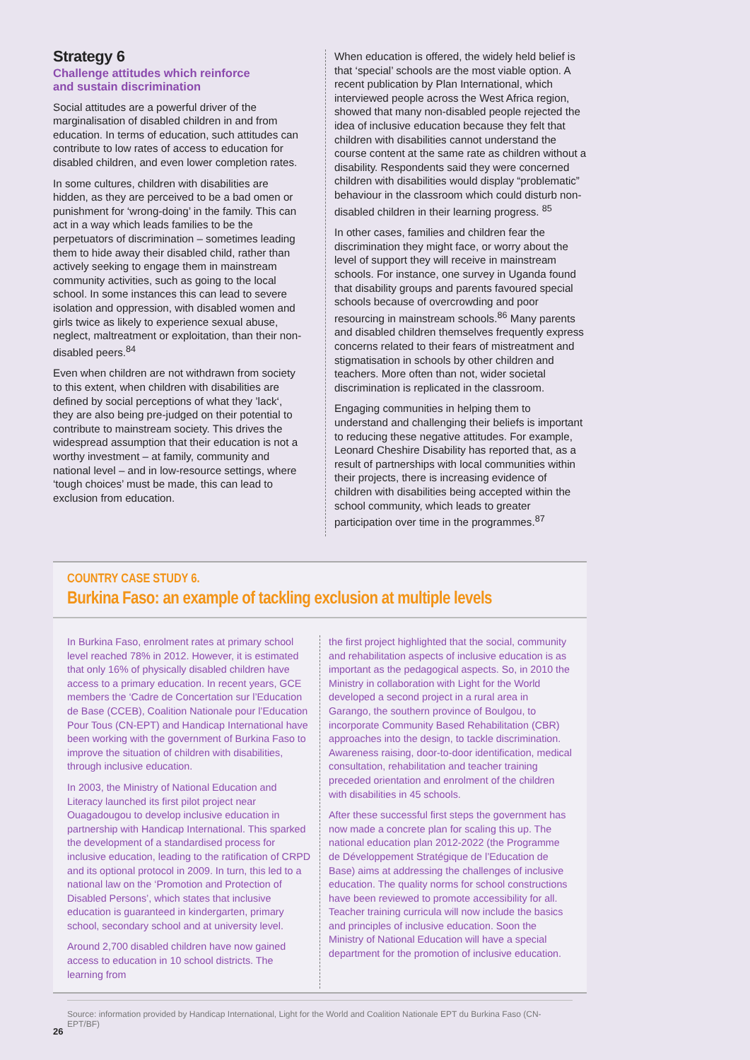Strategy 6
Challenge attitudes which reinforce
and sustain discrimination
Social attitudes are a powerful driver of the marginalisation of disabled children in and from education. In terms of education, such attitudes can contribute to low rates of access to education for disabled children, and even lower completion rates.
In some cultures, children with disabilities are hidden, as they are perceived to be a bad omen or punishment for ‘wrong-doing’ in the family. This can act in a way which leads families to be the perpetuators of discrimination – sometimes leading them to hide away their disabled child, rather than actively seeking to engage them in mainstream community activities, such as going to the local school. In some instances this can lead to severe isolation and oppression, with disabled women and girls twice as likely to experience sexual abuse, neglect, maltreatment or exploitation, than their non-disabled peers.<sup>84</sup>
Even when children are not withdrawn from society to this extent, when children with disabilities are defined by social perceptions of what they ’lack‘, they are also being pre-judged on their potential to contribute to mainstream society. This drives the widespread assumption that their education is not a worthy investment – at family, community and national level – and in low-resource settings, where ‘tough choices’ must be made, this can lead to exclusion from education.
When education is offered, the widely held belief is that ‘special’ schools are the most viable option. A recent publication by Plan International, which interviewed people across the West Africa region, showed that many non-disabled people rejected the idea of inclusive education because they felt that children with disabilities cannot understand the course content at the same rate as children without a disability. Respondents said they were concerned children with disabilities would display “problematic” behaviour in the classroom which could disturb non-disabled children in their learning progress. <sup>85</sup>
In other cases, families and children fear the discrimination they might face, or worry about the level of support they will receive in mainstream schools. For instance, one survey in Uganda found that disability groups and parents favoured special schools because of overcrowding and poor resourcing in mainstream schools.<sup>86</sup> Many parents and disabled children themselves frequently express concerns related to their fears of mistreatment and stigmatisation in schools by other children and teachers. More often than not, wider societal discrimination is replicated in the classroom.
Engaging communities in helping them to understand and challenging their beliefs is important to reducing these negative attitudes. For example, Leonard Cheshire Disability has reported that, as a result of partnerships with local communities within their projects, there is increasing evidence of children with disabilities being accepted within the school community, which leads to greater participation over time in the programmes.<sup>87</sup>
COUNTRY CASE STUDY 6.
Burkina Faso: an example of tackling exclusion at multiple levels
In Burkina Faso, enrolment rates at primary school level reached 78% in 2012. However, it is estimated that only 16% of physically disabled children have access to a primary education. In recent years, GCE members the ‘Cadre de Concertation sur l’Education de Base (CCEB), Coalition Nationale pour l’Education Pour Tous (CN-EPT) and Handicap International have been working with the government of Burkina Faso to improve the situation of children with disabilities, through inclusive education.
In 2003, the Ministry of National Education and Literacy launched its first pilot project near Ouagadougou to develop inclusive education in partnership with Handicap International. This sparked the development of a standardised process for inclusive education, leading to the ratification of CRPD and its optional protocol in 2009. In turn, this led to a national law on the ‘Promotion and Protection of Disabled Persons’, which states that inclusive education is guaranteed in kindergarten, primary school, secondary school and at university level.
Around 2,700 disabled children have now gained access to education in 10 school districts. The learning from
the first project highlighted that the social, community and rehabilitation aspects of inclusive education is as important as the pedagogical aspects. So, in 2010 the Ministry in collaboration with Light for the World developed a second project in a rural area in Garango, the southern province of Boulgou, to incorporate Community Based Rehabilitation (CBR) approaches into the design, to tackle discrimination. Awareness raising, door-to-door identification, medical consultation, rehabilitation and teacher training preceded orientation and enrolment of the children with disabilities in 45 schools.
After these successful first steps the government has now made a concrete plan for scaling this up. The national education plan 2012-2022 (the Programme de Développement Stratégique de l’Education de Base) aims at addressing the challenges of inclusive education. The quality norms for school constructions have been reviewed to promote accessibility for all. Teacher training curricula will now include the basics and principles of inclusive education. Soon the Ministry of National Education will have a special department for the promotion of inclusive education.
Source: information provided by Handicap International, Light for the World and Coalition Nationale EPT du Burkina Faso (CN-EPT/BF)
26